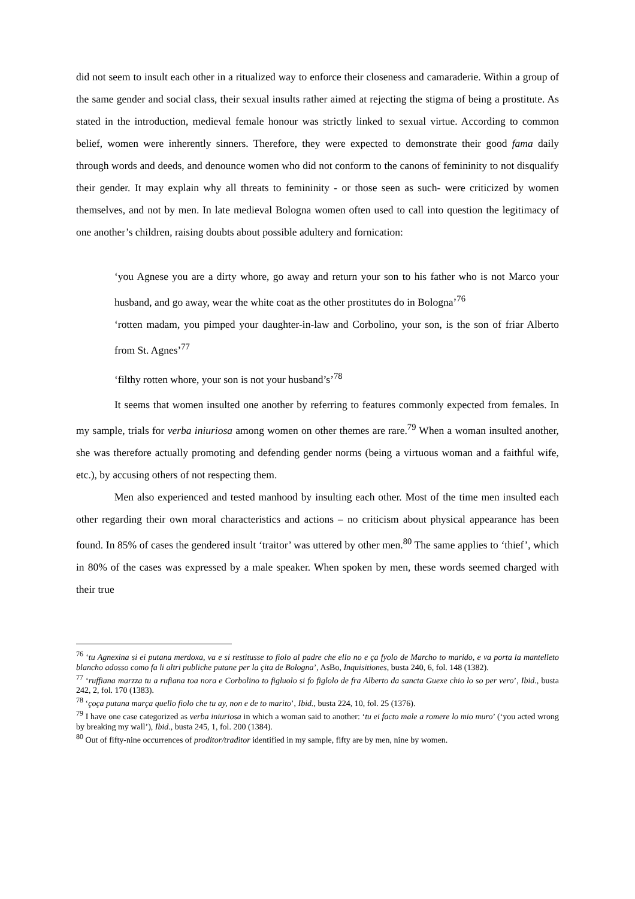did not seem to insult each other in a ritualized way to enforce their closeness and camaraderie. Within a group of the same gender and social class, their sexual insults rather aimed at rejecting the stigma of being a prostitute. As stated in the introduction, medieval female honour was strictly linked to sexual virtue. According to common belief, women were inherently sinners. Therefore, they were expected to demonstrate their good fama daily through words and deeds, and denounce women who did not conform to the canons of femininity to not disqualify their gender. It may explain why all threats to femininity - or those seen as such- were criticized by women themselves, and not by men. In late medieval Bologna women often used to call into question the legitimacy of one another’s children, raising doubts about possible adultery and fornication:
‘you Agnese you are a dirty whore, go away and return your son to his father who is not Marco your husband, and go away, wear the white coat as the other prostitutes do in Bologna’<sup>76</sup>
‘rotten madam, you pimped your daughter-in-law and Corbolino, your son, is the son of friar Alberto from St. Agnes’<sup>77</sup>
‘filthy rotten whore, your son is not your husband’s’<sup>78</sup>
It seems that women insulted one another by referring to features commonly expected from females. In my sample, trials for verba iniuriosa among women on other themes are rare.<sup>79</sup> When a woman insulted another, she was therefore actually promoting and defending gender norms (being a virtuous woman and a faithful wife, etc.), by accusing others of not respecting them.
Men also experienced and tested manhood by insulting each other. Most of the time men insulted each other regarding their own moral characteristics and actions – no criticism about physical appearance has been found. In 85% of cases the gendered insult ‘traitor’ was uttered by other men.<sup>80</sup> The same applies to ‘thief’, which in 80% of the cases was expressed by a male speaker. When spoken by men, these words seemed charged with their true
<sup>76</sup> ‘tu Agnexina si ei putana merdoxa, va e si restitusse to fiolo al padre che ello no e ça fyolo de Marcho to marido, e va porta la mantelleto blancho adosso como fa li altri publiche putane per la çita de Bologna’, AsBo, Inquisitiones, busta 240, 6, fol. 148 (1382).
<sup>77</sup> ‘ruffiana marzza tu a rufiana toa nora e Corbolino to figluolo si fo figlolo de fra Alberto da sancta Guexe chio lo so per vero’, Ibid., busta 242, 2, fol. 170 (1383).
<sup>78</sup> ‘çoça putana marça quello fiolo che tu ay, non e de to marito’, Ibid., busta 224, 10, fol. 25 (1376).
<sup>79</sup> I have one case categorized as verba iniuriosa in which a woman said to another: ‘tu ei facto male a romere lo mio muro’ (‘you acted wrong by breaking my wall’), Ibid., busta 245, 1, fol. 200 (1384).
<sup>80</sup> Out of fifty-nine occurrences of proditor/traditor identified in my sample, fifty are by men, nine by women.